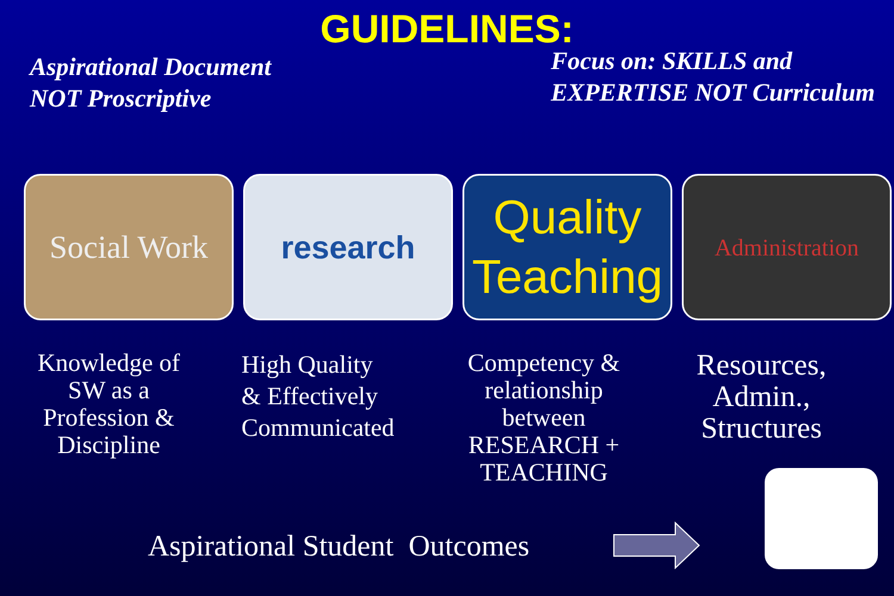GUIDELINES:
Aspirational Document
NOT Proscriptive
Focus on: SKILLS and
EXPERTISE NOT Curriculum
Social Work
research
Quality Teaching
Administration
Knowledge of
SW as a
Profession &
Discipline
High Quality
& Effectively
Communicated
Competency &
relationship
between
RESEARCH +
TEACHING
Resources,
Admin.,
Structures
Aspirational Student Outcomes